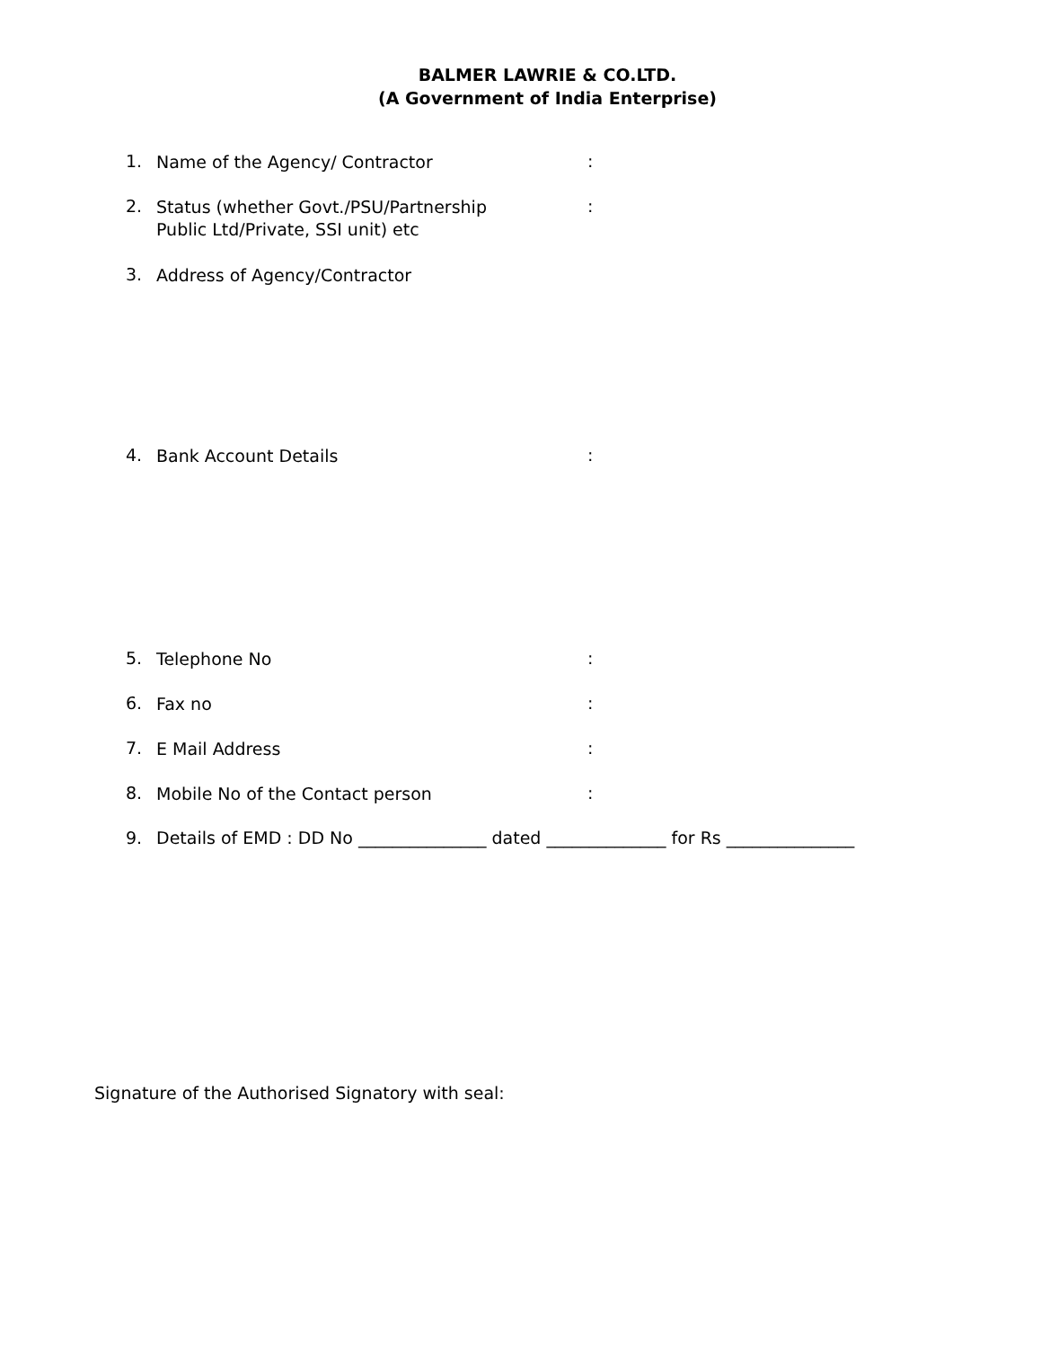BALMER LAWRIE & CO.LTD.
(A Government of India Enterprise)
1.
Name of the Agency/ Contractor
:
2.
Status (whether Govt./PSU/Partnership
Public Ltd/Private, SSI unit) etc
:
3.
Address of Agency/Contractor
4.
Bank Account Details
:
5.
Telephone No
:
6.
Fax no
:
7.
E Mail Address
:
8.
Mobile No of the Contact person
:
9. Details of EMD : DD No _______________ dated ______________ for Rs _______________
Signature of the Authorised Signatory with seal: